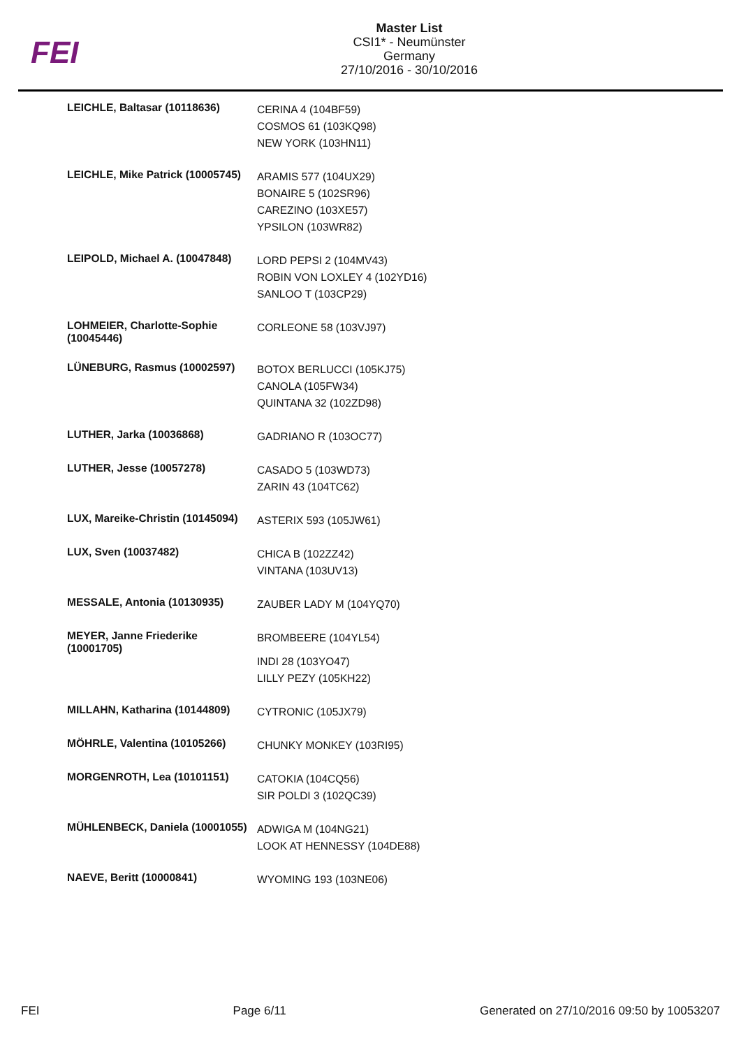FEI
Master List
CSI1* - Neumünster
Germany
27/10/2016 - 30/10/2016
| LEICHLE, Baltasar (10118636) | CERINA 4 (104BF59) COSMOS 61 (103KQ98) NEW YORK (103HN11) |
| LEICHLE, Mike Patrick (10005745) | ARAMIS 577 (104UX29) BONAIRE 5 (102SR96) CAREZINO (103XE57) YPSILON (103WR82) |
| LEIPOLD, Michael A. (10047848) | LORD PEPSI 2 (104MV43) ROBIN VON LOXLEY 4 (102YD16) SANLOO T (103CP29) |
| LOHMEIER, Charlotte-Sophie (10045446) | CORLEONE 58 (103VJ97) |
| LÜNEBURG, Rasmus (10002597) | BOTOX BERLUCCI (105KJ75) CANOLA (105FW34) QUINTANA 32 (102ZD98) |
| LUTHER, Jarka (10036868) | GADRIANO R (103OC77) |
| LUTHER, Jesse (10057278) | CASADO 5 (103WD73) ZARIN 43 (104TC62) |
| LUX, Mareike-Christin (10145094) | ASTERIX 593 (105JW61) |
| LUX, Sven (10037482) | CHICA B (102ZZ42) VINTANA (103UV13) |
| MESSALE, Antonia (10130935) | ZAUBER LADY M (104YQ70) |
| MEYER, Janne Friederike (10001705) | BROMBEERE (104YL54) INDI 28 (103YO47) LILLY PEZY (105KH22) |
| MILLAHN, Katharina (10144809) | CYTRONIC (105JX79) |
| MÖHRLE, Valentina (10105266) | CHUNKY MONKEY (103RI95) |
| MORGENROTH, Lea (10101151) | CATOKIA (104CQ56) SIR POLDI 3 (102QC39) |
| MÜHLENBECK, Daniela (10001055) | ADWIGA M (104NG21) LOOK AT HENNESSY (104DE88) |
| NAEVE, Beritt (10000841) | WYOMING 193 (103NE06) |
FEI Page 6/11 Generated on 27/10/2016 09:50 by 10053207